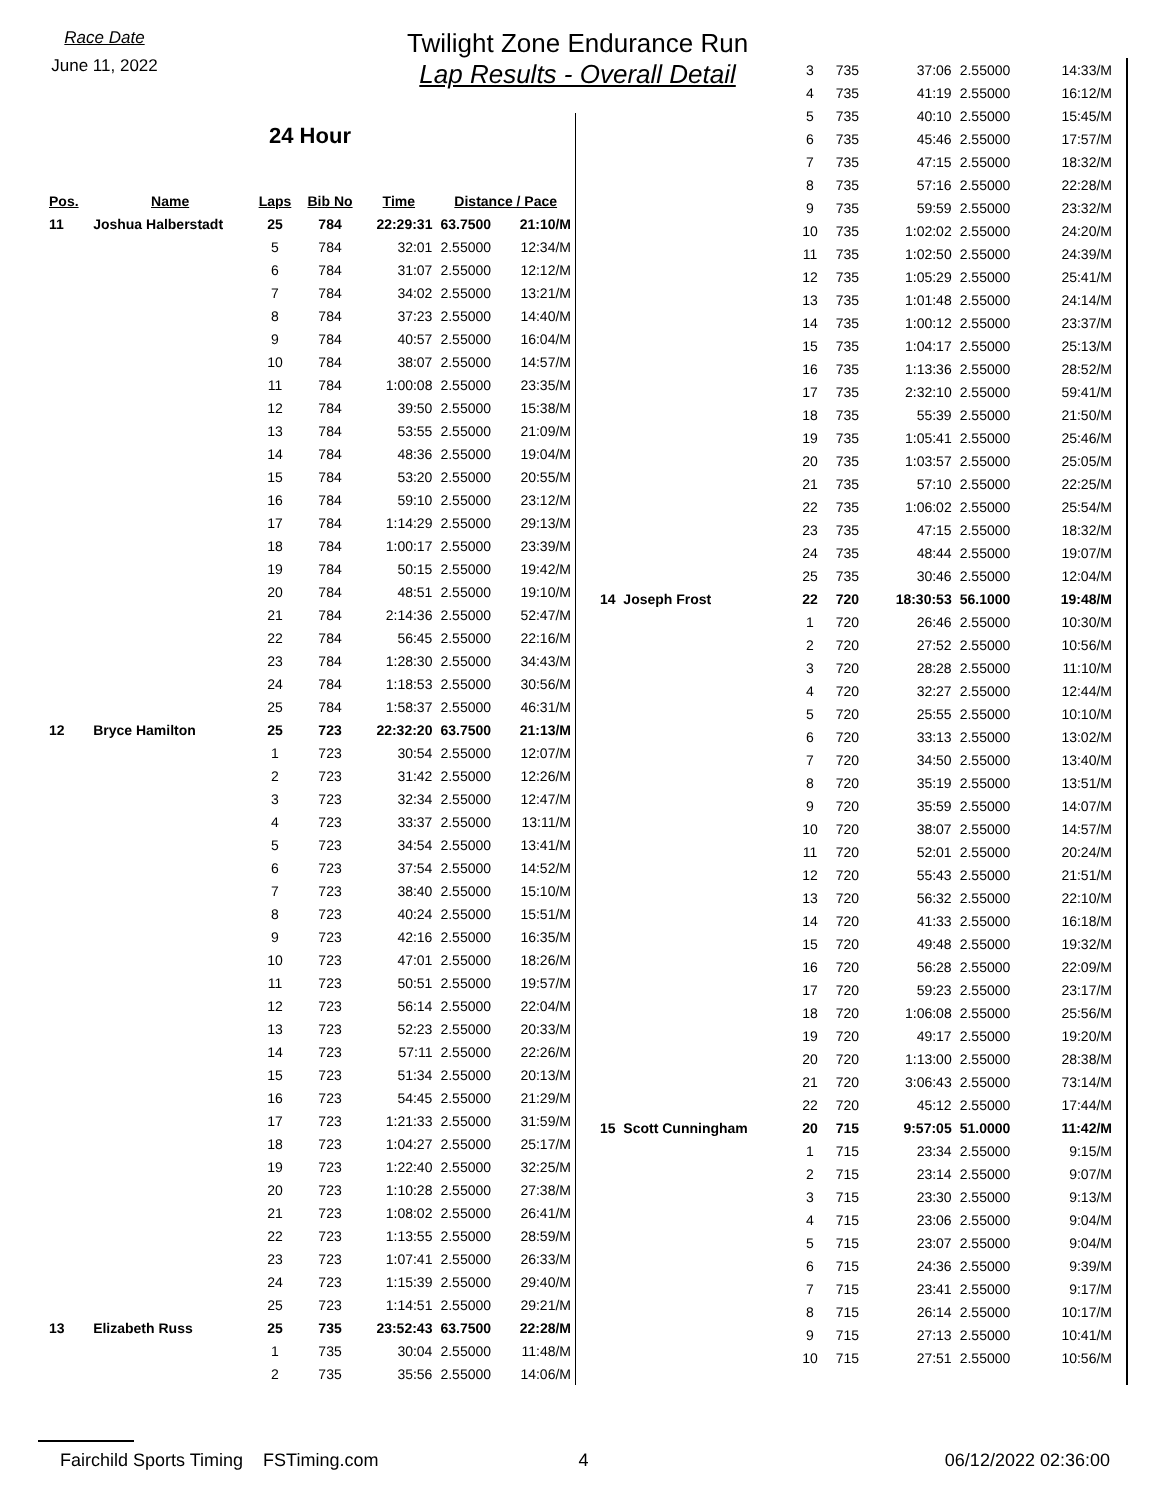Race Date
June 11, 2022
Twilight Zone Endurance Run
Lap Results - Overall Detail
24 Hour
| Pos. | Name | Laps | Bib No | Time | Distance / Pace | |
| --- | --- | --- | --- | --- | --- | --- |
| 11 | Joshua Halberstadt | 25 | 784 | 22:29:31 | 63.7500 | 21:10/M |
| | | 5 | 784 | 32:01 | 2.55000 | 12:34/M |
| | | 6 | 784 | 31:07 | 2.55000 | 12:12/M |
| | | 7 | 784 | 34:02 | 2.55000 | 13:21/M |
| | | 8 | 784 | 37:23 | 2.55000 | 14:40/M |
| | | 9 | 784 | 40:57 | 2.55000 | 16:04/M |
| | | 10 | 784 | 38:07 | 2.55000 | 14:57/M |
| | | 11 | 784 | 1:00:08 | 2.55000 | 23:35/M |
| | | 12 | 784 | 39:50 | 2.55000 | 15:38/M |
| | | 13 | 784 | 53:55 | 2.55000 | 21:09/M |
| | | 14 | 784 | 48:36 | 2.55000 | 19:04/M |
| | | 15 | 784 | 53:20 | 2.55000 | 20:55/M |
| | | 16 | 784 | 59:10 | 2.55000 | 23:12/M |
| | | 17 | 784 | 1:14:29 | 2.55000 | 29:13/M |
| | | 18 | 784 | 1:00:17 | 2.55000 | 23:39/M |
| | | 19 | 784 | 50:15 | 2.55000 | 19:42/M |
| | | 20 | 784 | 48:51 | 2.55000 | 19:10/M |
| | | 21 | 784 | 2:14:36 | 2.55000 | 52:47/M |
| | | 22 | 784 | 56:45 | 2.55000 | 22:16/M |
| | | 23 | 784 | 1:28:30 | 2.55000 | 34:43/M |
| | | 24 | 784 | 1:18:53 | 2.55000 | 30:56/M |
| | | 25 | 784 | 1:58:37 | 2.55000 | 46:31/M |
| 12 | Bryce Hamilton | 25 | 723 | 22:32:20 | 63.7500 | 21:13/M |
| | | 1 | 723 | 30:54 | 2.55000 | 12:07/M |
| | | 2 | 723 | 31:42 | 2.55000 | 12:26/M |
| | | 3 | 723 | 32:34 | 2.55000 | 12:47/M |
| | | 4 | 723 | 33:37 | 2.55000 | 13:11/M |
| | | 5 | 723 | 34:54 | 2.55000 | 13:41/M |
| | | 6 | 723 | 37:54 | 2.55000 | 14:52/M |
| | | 7 | 723 | 38:40 | 2.55000 | 15:10/M |
| | | 8 | 723 | 40:24 | 2.55000 | 15:51/M |
| | | 9 | 723 | 42:16 | 2.55000 | 16:35/M |
| | | 10 | 723 | 47:01 | 2.55000 | 18:26/M |
| | | 11 | 723 | 50:51 | 2.55000 | 19:57/M |
| | | 12 | 723 | 56:14 | 2.55000 | 22:04/M |
| | | 13 | 723 | 52:23 | 2.55000 | 20:33/M |
| | | 14 | 723 | 57:11 | 2.55000 | 22:26/M |
| | | 15 | 723 | 51:34 | 2.55000 | 20:13/M |
| | | 16 | 723 | 54:45 | 2.55000 | 21:29/M |
| | | 17 | 723 | 1:21:33 | 2.55000 | 31:59/M |
| | | 18 | 723 | 1:04:27 | 2.55000 | 25:17/M |
| | | 19 | 723 | 1:22:40 | 2.55000 | 32:25/M |
| | | 20 | 723 | 1:10:28 | 2.55000 | 27:38/M |
| | | 21 | 723 | 1:08:02 | 2.55000 | 26:41/M |
| | | 22 | 723 | 1:13:55 | 2.55000 | 28:59/M |
| | | 23 | 723 | 1:07:41 | 2.55000 | 26:33/M |
| | | 24 | 723 | 1:15:39 | 2.55000 | 29:40/M |
| | | 25 | 723 | 1:14:51 | 2.55000 | 29:21/M |
| 13 | Elizabeth Russ | 25 | 735 | 23:52:43 | 63.7500 | 22:28/M |
| | | 1 | 735 | 30:04 | 2.55000 | 11:48/M |
| | | 2 | 735 | 35:56 | 2.55000 | 14:06/M |
| | 3 | 735 | 37:06 | 2.55000 | 14:33/M |
| | 4 | 735 | 41:19 | 2.55000 | 16:12/M |
| | 5 | 735 | 40:10 | 2.55000 | 15:45/M |
| | 6 | 735 | 45:46 | 2.55000 | 17:57/M |
| | 7 | 735 | 47:15 | 2.55000 | 18:32/M |
| | 8 | 735 | 57:16 | 2.55000 | 22:28/M |
| | 9 | 735 | 59:59 | 2.55000 | 23:32/M |
| | 10 | 735 | 1:02:02 | 2.55000 | 24:20/M |
| | 11 | 735 | 1:02:50 | 2.55000 | 24:39/M |
| | 12 | 735 | 1:05:29 | 2.55000 | 25:41/M |
| | 13 | 735 | 1:01:48 | 2.55000 | 24:14/M |
| | 14 | 735 | 1:00:12 | 2.55000 | 23:37/M |
| | 15 | 735 | 1:04:17 | 2.55000 | 25:13/M |
| | 16 | 735 | 1:13:36 | 2.55000 | 28:52/M |
| | 17 | 735 | 2:32:10 | 2.55000 | 59:41/M |
| | 18 | 735 | 55:39 | 2.55000 | 21:50/M |
| | 19 | 735 | 1:05:41 | 2.55000 | 25:46/M |
| | 20 | 735 | 1:03:57 | 2.55000 | 25:05/M |
| | 21 | 735 | 57:10 | 2.55000 | 22:25/M |
| | 22 | 735 | 1:06:02 | 2.55000 | 25:54/M |
| | 23 | 735 | 47:15 | 2.55000 | 18:32/M |
| | 24 | 735 | 48:44 | 2.55000 | 19:07/M |
| | 25 | 735 | 30:46 | 2.55000 | 12:04/M |
| 14 Joseph Frost | 22 | 720 | 18:30:53 | 56.1000 | 19:48/M |
| | 1 | 720 | 26:46 | 2.55000 | 10:30/M |
| | 2 | 720 | 27:52 | 2.55000 | 10:56/M |
| | 3 | 720 | 28:28 | 2.55000 | 11:10/M |
| | 4 | 720 | 32:27 | 2.55000 | 12:44/M |
| | 5 | 720 | 25:55 | 2.55000 | 10:10/M |
| | 6 | 720 | 33:13 | 2.55000 | 13:02/M |
| | 7 | 720 | 34:50 | 2.55000 | 13:40/M |
| | 8 | 720 | 35:19 | 2.55000 | 13:51/M |
| | 9 | 720 | 35:59 | 2.55000 | 14:07/M |
| | 10 | 720 | 38:07 | 2.55000 | 14:57/M |
| | 11 | 720 | 52:01 | 2.55000 | 20:24/M |
| | 12 | 720 | 55:43 | 2.55000 | 21:51/M |
| | 13 | 720 | 56:32 | 2.55000 | 22:10/M |
| | 14 | 720 | 41:33 | 2.55000 | 16:18/M |
| | 15 | 720 | 49:48 | 2.55000 | 19:32/M |
| | 16 | 720 | 56:28 | 2.55000 | 22:09/M |
| | 17 | 720 | 59:23 | 2.55000 | 23:17/M |
| | 18 | 720 | 1:06:08 | 2.55000 | 25:56/M |
| | 19 | 720 | 49:17 | 2.55000 | 19:20/M |
| | 20 | 720 | 1:13:00 | 2.55000 | 28:38/M |
| | 21 | 720 | 3:06:43 | 2.55000 | 73:14/M |
| | 22 | 720 | 45:12 | 2.55000 | 17:44/M |
| 15 Scott Cunningham | 20 | 715 | 9:57:05 | 51.0000 | 11:42/M |
| | 1 | 715 | 23:34 | 2.55000 | 9:15/M |
| | 2 | 715 | 23:14 | 2.55000 | 9:07/M |
| | 3 | 715 | 23:30 | 2.55000 | 9:13/M |
| | 4 | 715 | 23:06 | 2.55000 | 9:04/M |
| | 5 | 715 | 23:07 | 2.55000 | 9:04/M |
| | 6 | 715 | 24:36 | 2.55000 | 9:39/M |
| | 7 | 715 | 23:41 | 2.55000 | 9:17/M |
| | 8 | 715 | 26:14 | 2.55000 | 10:17/M |
| | 9 | 715 | 27:13 | 2.55000 | 10:41/M |
| | 10 | 715 | 27:51 | 2.55000 | 10:56/M |
Fairchild Sports Timing FSTiming.com 4 06/12/2022 02:36:00